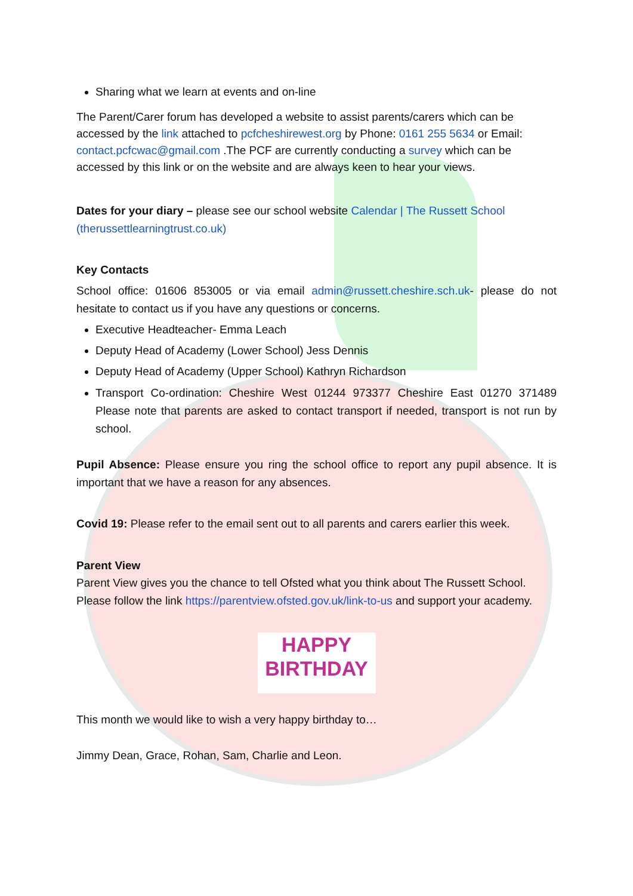Sharing what we learn at events and on-line
The Parent/Carer forum has developed a website to assist parents/carers which can be accessed by the link attached to pcfcheshirewest.org by Phone: 0161 255 5634 or Email: contact.pcfcwac@gmail.com .The PCF are currently conducting a survey which can be accessed by this link or on the website and are always keen to hear your views.
Dates for your diary – please see our school website Calendar | The Russett School (therussettlearningtrust.co.uk)
Key Contacts
School office: 01606 853005 or via email admin@russett.cheshire.sch.uk- please do not hesitate to contact us if you have any questions or concerns.
Executive Headteacher- Emma Leach
Deputy Head of Academy (Lower School) Jess Dennis
Deputy Head of Academy (Upper School) Kathryn Richardson
Transport Co-ordination: Cheshire West 01244 973377 Cheshire East 01270 371489 Please note that parents are asked to contact transport if needed, transport is not run by school.
Pupil Absence: Please ensure you ring the school office to report any pupil absence. It is important that we have a reason for any absences.
Covid 19: Please refer to the email sent out to all parents and carers earlier this week.
Parent View
Parent View gives you the chance to tell Ofsted what you think about The Russett School. Please follow the link https://parentview.ofsted.gov.uk/link-to-us and support your academy.
HAPPY
BIRTHDAY
This month we would like to wish a very happy birthday to…
Jimmy Dean, Grace, Rohan, Sam, Charlie and Leon.